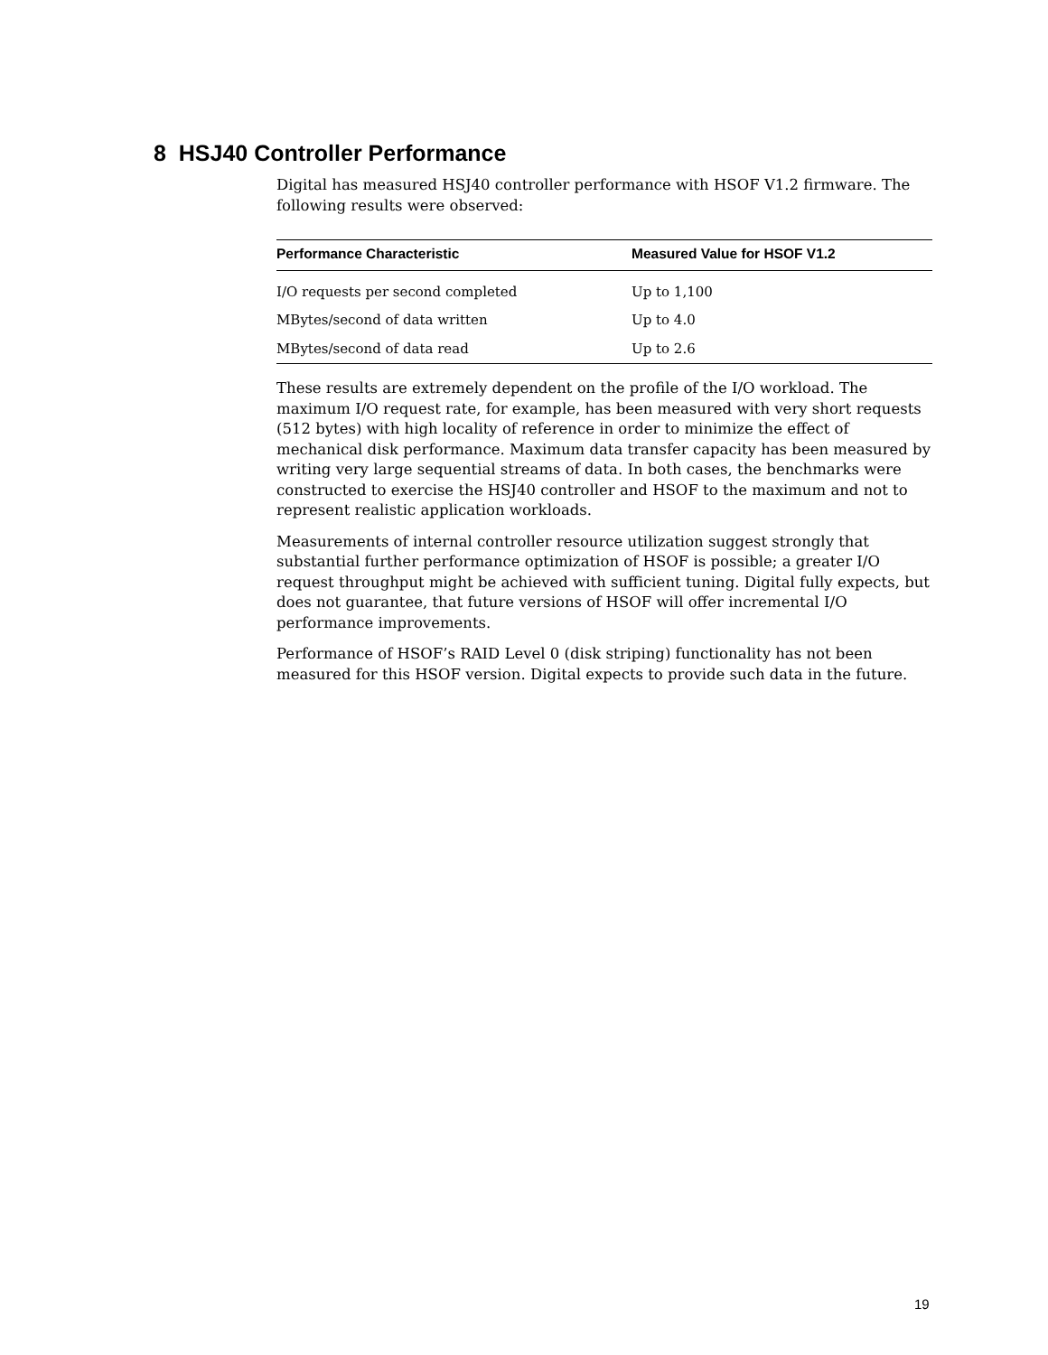8 HSJ40 Controller Performance
Digital has measured HSJ40 controller performance with HSOF V1.2 firmware. The following results were observed:
| Performance Characteristic | Measured Value for HSOF V1.2 |
| --- | --- |
| I/O requests per second completed | Up to 1,100 |
| MBytes/second of data written | Up to 4.0 |
| MBytes/second of data read | Up to 2.6 |
These results are extremely dependent on the profile of the I/O workload. The maximum I/O request rate, for example, has been measured with very short requests (512 bytes) with high locality of reference in order to minimize the effect of mechanical disk performance. Maximum data transfer capacity has been measured by writing very large sequential streams of data. In both cases, the benchmarks were constructed to exercise the HSJ40 controller and HSOF to the maximum and not to represent realistic application workloads.
Measurements of internal controller resource utilization suggest strongly that substantial further performance optimization of HSOF is possible; a greater I/O request throughput might be achieved with sufficient tuning. Digital fully expects, but does not guarantee, that future versions of HSOF will offer incremental I/O performance improvements.
Performance of HSOF’s RAID Level 0 (disk striping) functionality has not been measured for this HSOF version. Digital expects to provide such data in the future.
19